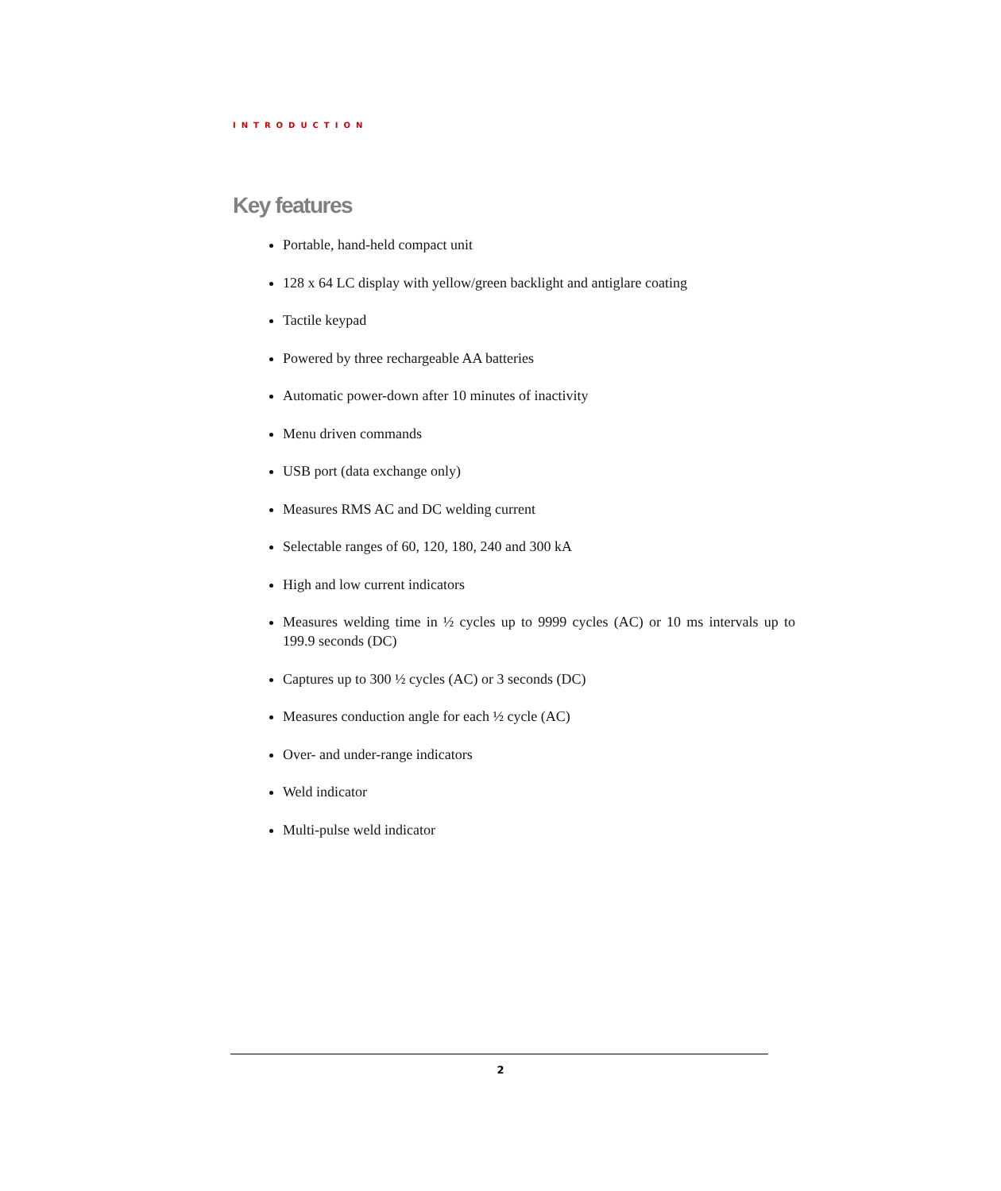INTRODUCTION
Key features
Portable, hand-held compact unit
128 x 64 LC display with yellow/green backlight and antiglare coating
Tactile keypad
Powered by three rechargeable AA batteries
Automatic power-down after 10 minutes of inactivity
Menu driven commands
USB port (data exchange only)
Measures RMS AC and DC welding current
Selectable ranges of 60, 120, 180, 240 and 300 kA
High and low current indicators
Measures welding time in ½ cycles up to 9999 cycles (AC) or 10 ms intervals up to 199.9 seconds (DC)
Captures up to 300 ½ cycles (AC) or 3 seconds (DC)
Measures conduction angle for each ½ cycle (AC)
Over- and under-range indicators
Weld indicator
Multi-pulse weld indicator
2